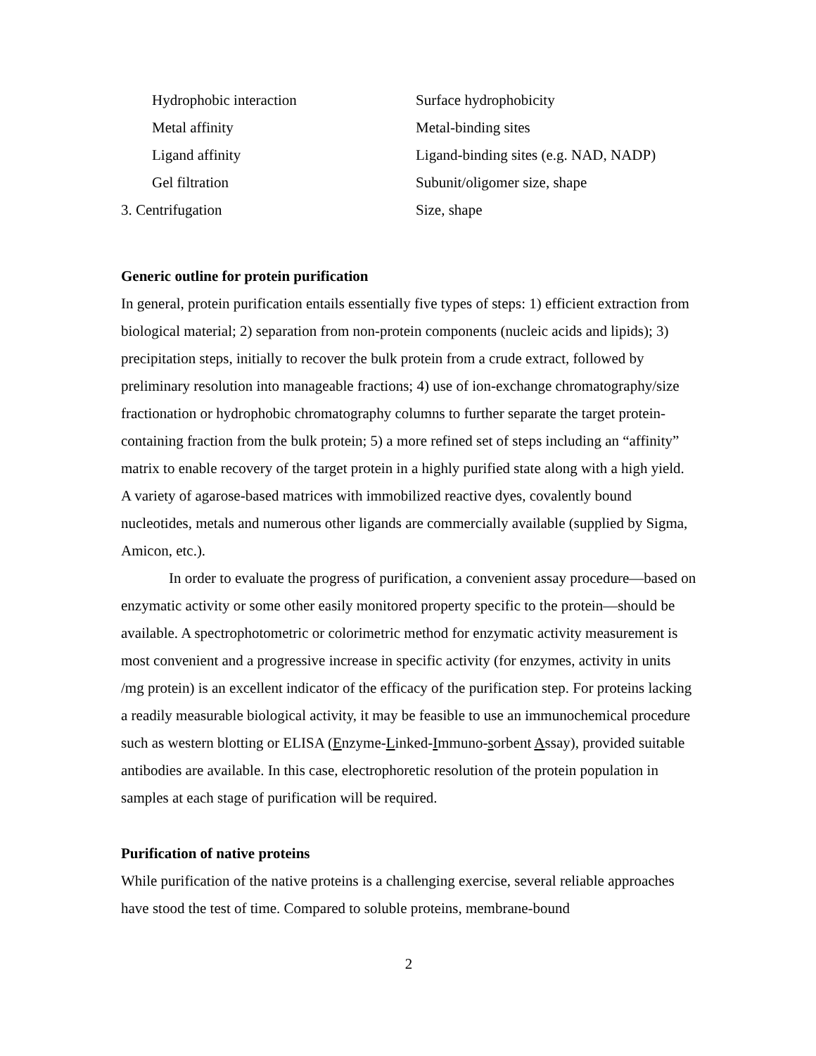| Hydrophobic interaction | Surface hydrophobicity |
| Metal affinity | Metal-binding sites |
| Ligand affinity | Ligand-binding sites (e.g. NAD, NADP) |
| Gel filtration | Subunit/oligomer size, shape |
| 3. Centrifugation | Size, shape |
Generic outline for protein purification
In general, protein purification entails essentially five types of steps: 1) efficient extraction from biological material; 2) separation from non-protein components (nucleic acids and lipids); 3) precipitation steps, initially to recover the bulk protein from a crude extract, followed by preliminary resolution into manageable fractions; 4) use of ion-exchange chromatography/size fractionation or hydrophobic chromatography columns to further separate the target protein-containing fraction from the bulk protein; 5) a more refined set of steps including an “affinity” matrix to enable recovery of the target protein in a highly purified state along with a high yield. A variety of agarose-based matrices with immobilized reactive dyes, covalently bound nucleotides, metals and numerous other ligands are commercially available (supplied by Sigma, Amicon, etc.).
In order to evaluate the progress of purification, a convenient assay procedure—based on enzymatic activity or some other easily monitored property specific to the protein—should be available. A spectrophotometric or colorimetric method for enzymatic activity measurement is most convenient and a progressive increase in specific activity (for enzymes, activity in units /mg protein) is an excellent indicator of the efficacy of the purification step. For proteins lacking a readily measurable biological activity, it may be feasible to use an immunochemical procedure such as western blotting or ELISA (Enzyme-Linked-Immuno-sorbent Assay), provided suitable antibodies are available. In this case, electrophoretic resolution of the protein population in samples at each stage of purification will be required.
Purification of native proteins
While purification of the native proteins is a challenging exercise, several reliable approaches have stood the test of time. Compared to soluble proteins, membrane-bound
2